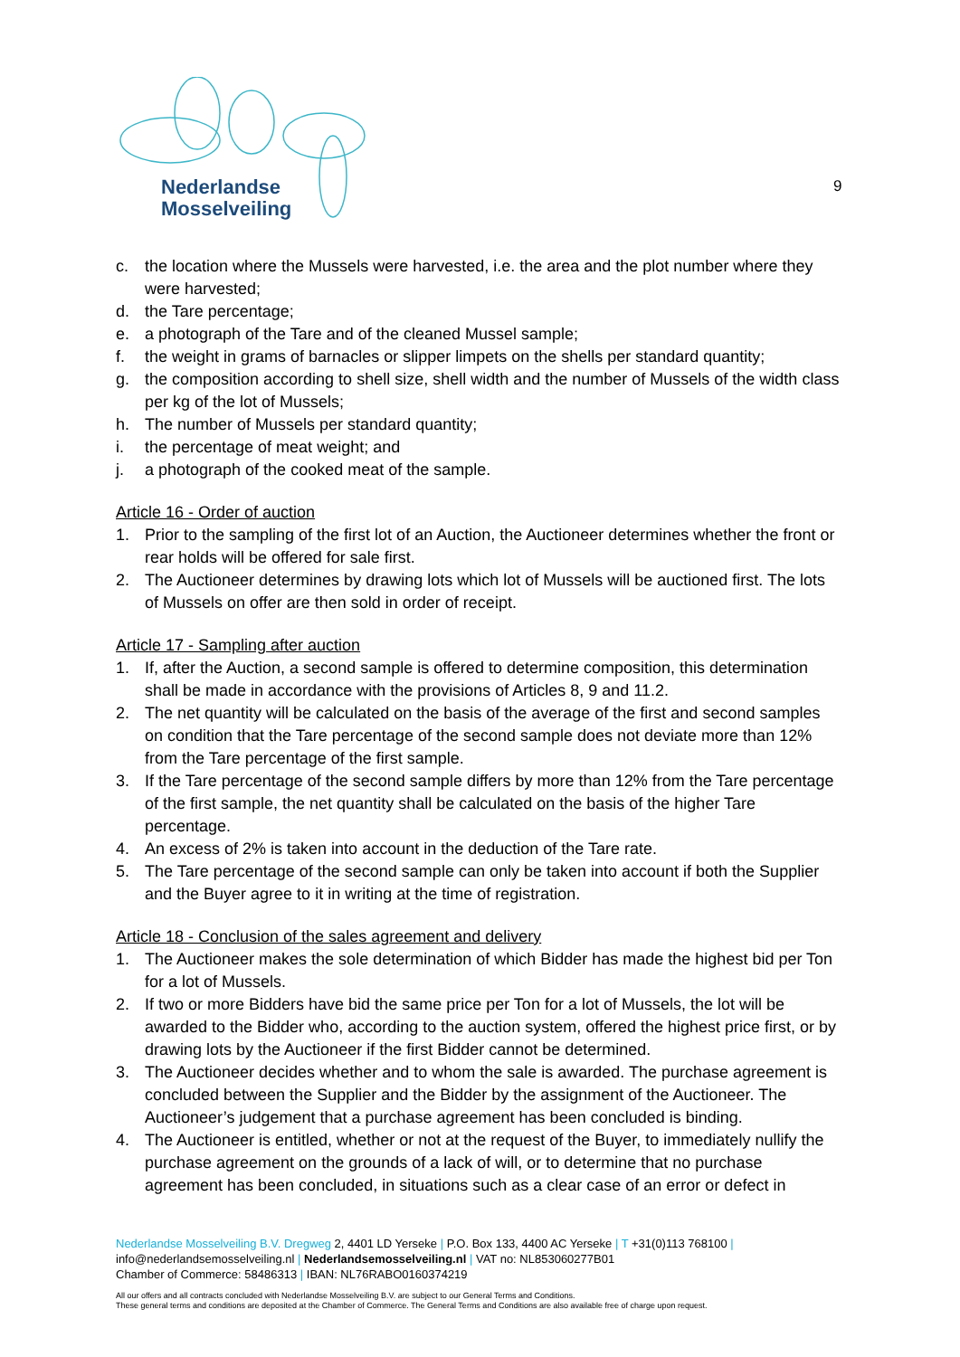Nederlandse
Mosselveiling
9
c. the location where the Mussels were harvested, i.e. the area and the plot number where they were harvested;
d. the Tare percentage;
e. a photograph of the Tare and of the cleaned Mussel sample;
f. the weight in grams of barnacles or slipper limpets on the shells per standard quantity;
g. the composition according to shell size, shell width and the number of Mussels of the width class per kg of the lot of Mussels;
h. The number of Mussels per standard quantity;
i. the percentage of meat weight; and
j. a photograph of the cooked meat of the sample.
Article 16 - Order of auction
1. Prior to the sampling of the first lot of an Auction, the Auctioneer determines whether the front or rear holds will be offered for sale first.
2. The Auctioneer determines by drawing lots which lot of Mussels will be auctioned first. The lots of Mussels on offer are then sold in order of receipt.
Article 17 - Sampling after auction
1. If, after the Auction, a second sample is offered to determine composition, this determination shall be made in accordance with the provisions of Articles 8, 9 and 11.2.
2. The net quantity will be calculated on the basis of the average of the first and second samples on condition that the Tare percentage of the second sample does not deviate more than 12% from the Tare percentage of the first sample.
3. If the Tare percentage of the second sample differs by more than 12% from the Tare percentage of the first sample, the net quantity shall be calculated on the basis of the higher Tare percentage.
4. An excess of 2% is taken into account in the deduction of the Tare rate.
5. The Tare percentage of the second sample can only be taken into account if both the Supplier and the Buyer agree to it in writing at the time of registration.
Article 18 - Conclusion of the sales agreement and delivery
1. The Auctioneer makes the sole determination of which Bidder has made the highest bid per Ton for a lot of Mussels.
2. If two or more Bidders have bid the same price per Ton for a lot of Mussels, the lot will be awarded to the Bidder who, according to the auction system, offered the highest price first, or by drawing lots by the Auctioneer if the first Bidder cannot be determined.
3. The Auctioneer decides whether and to whom the sale is awarded. The purchase agreement is concluded between the Supplier and the Bidder by the assignment of the Auctioneer. The Auctioneer’s judgement that a purchase agreement has been concluded is binding.
4. The Auctioneer is entitled, whether or not at the request of the Buyer, to immediately nullify the purchase agreement on the grounds of a lack of will, or to determine that no purchase agreement has been concluded, in situations such as a clear case of an error or defect in
Nederlandse Mosselveiling B.V. Dregweg 2, 4401 LD Yerseke | P.O. Box 133, 4400 AC Yerseke | T +31(0)113 768100 |
info@nederlandsemosselveiling.nl | Nederlandsemosselveiling.nl | VAT no: NL853060277B01
Chamber of Commerce: 58486313 | IBAN: NL76RABO0160374219
All our offers and all contracts concluded with Nederlandse Mosselveiling B.V. are subject to our General Terms and Conditions.
These general terms and conditions are deposited at the Chamber of Commerce. The General Terms and Conditions are also available free of charge upon request.